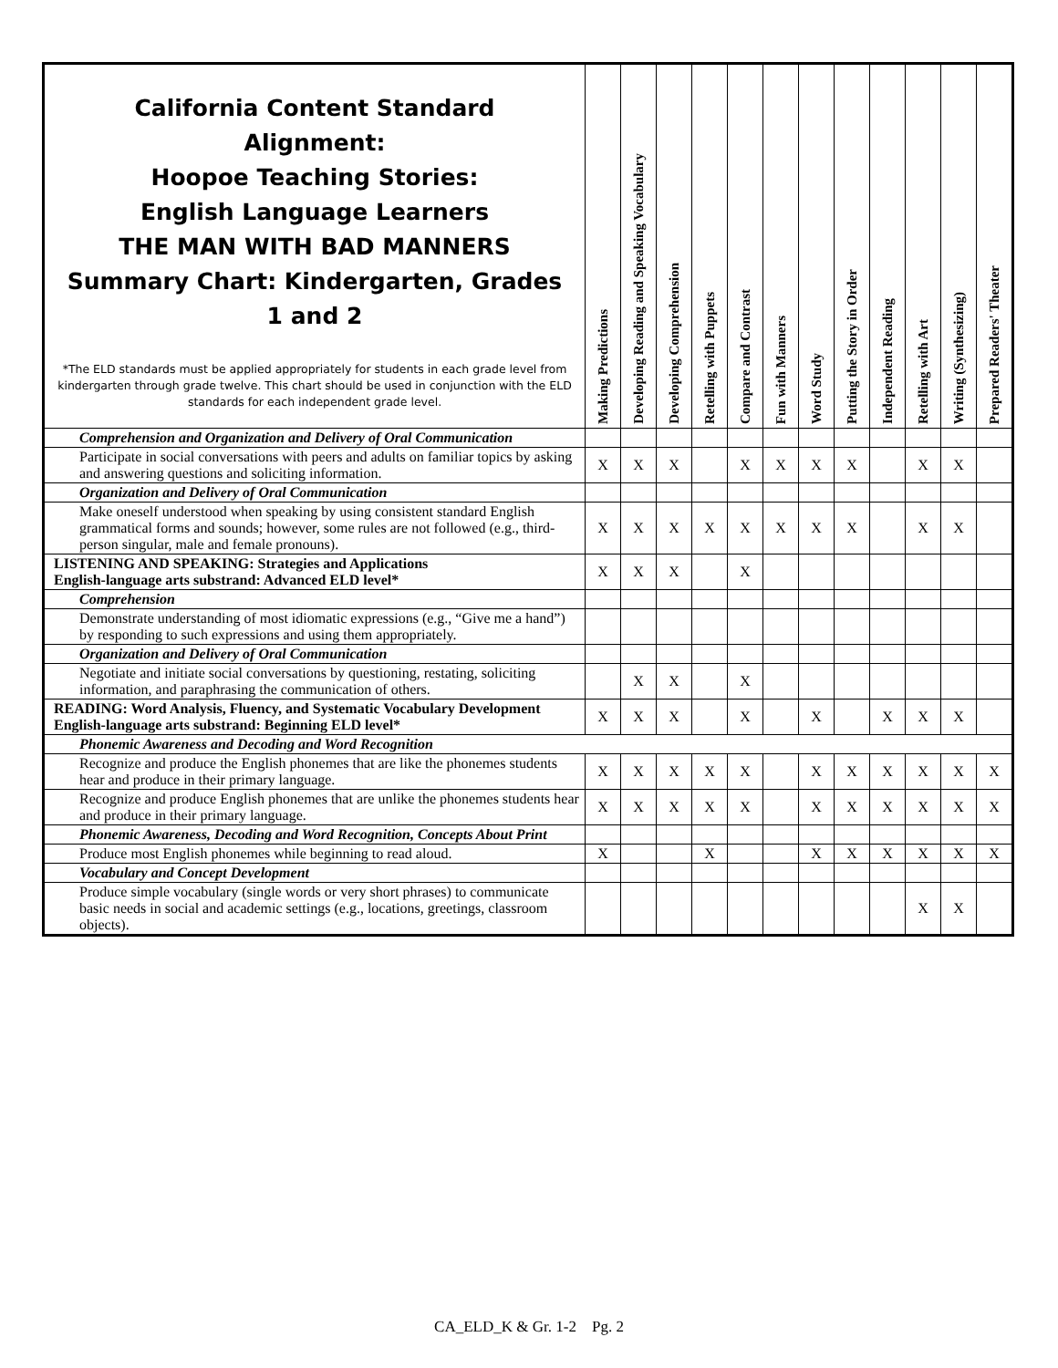| California Content Standard Alignment: Hoopoe Teaching Stories: English Language Learners THE MAN WITH BAD MANNERS Summary Chart: Kindergarten, Grades 1 and 2 *The ELD standards must be applied appropriately for students in each grade level from kindergarten through grade twelve. This chart should be used in conjunction with the ELD standards for each independent grade level. | Making Predictions | Developing Reading and Speaking Vocabulary | Developing Comprehension | Retelling with Puppets | Compare and Contrast | Fun with Manners | Word Study | Putting the Story in Order | Independent Reading | Retelling with Art | Writing (Synthesizing) | Prepared Readers' Theater |
| --- | --- | --- | --- | --- | --- | --- | --- | --- | --- | --- | --- | --- |
| Comprehension and Organization and Delivery of Oral Communication | | | | | | | | | | | | |
| Participate in social conversations with peers and adults on familiar topics by asking and answering questions and soliciting information. | X | X | X | | X | X | X | X | | X | X | |
| Organization and Delivery of Oral Communication | | | | | | | | | | | | |
| Make oneself understood when speaking by using consistent standard English grammatical forms and sounds; however, some rules are not followed (e.g., third-person singular, male and female pronouns). | X | X | X | X | X | X | X | X | | X | X | |
| LISTENING AND SPEAKING: Strategies and Applications English-language arts substrand: Advanced ELD level* | X | X | X | | X | | | | | | | |
| Comprehension | | | | | | | | | | | | |
| Demonstrate understanding of most idiomatic expressions (e.g., “Give me a hand”) by responding to such expressions and using them appropriately. | | | | | | | | | | | | |
| Organization and Delivery of Oral Communication | | | | | | | | | | | | |
| Negotiate and initiate social conversations by questioning, restating, soliciting information, and paraphrasing the communication of others. | | X | X | | X | | | | | | | |
| READING: Word Analysis, Fluency, and Systematic Vocabulary Development English-language arts substrand: Beginning ELD level* | X | X | X | | X | | X | | X | X | X | |
| Phonemic Awareness and Decoding and Word Recognition | | | | | | | | | | | | |
| Recognize and produce the English phonemes that are like the phonemes students hear and produce in their primary language. | X | X | X | X | X | | X | X | X | X | X | X |
| Recognize and produce English phonemes that are unlike the phonemes students hear and produce in their primary language. | X | X | X | X | X | | X | X | X | X | X | X |
| Phonemic Awareness, Decoding and Word Recognition, Concepts About Print | | | | | | | | | | | | |
| Produce most English phonemes while beginning to read aloud. | X | | | X | | | X | X | X | X | X | X |
| Vocabulary and Concept Development | | | | | | | | | | | | |
| Produce simple vocabulary (single words or very short phrases) to communicate basic needs in social and academic settings (e.g., locations, greetings, classroom objects). | | | | | | | | | | X | X | |
CA_ELD_K & Gr. 1-2 Pg. 2